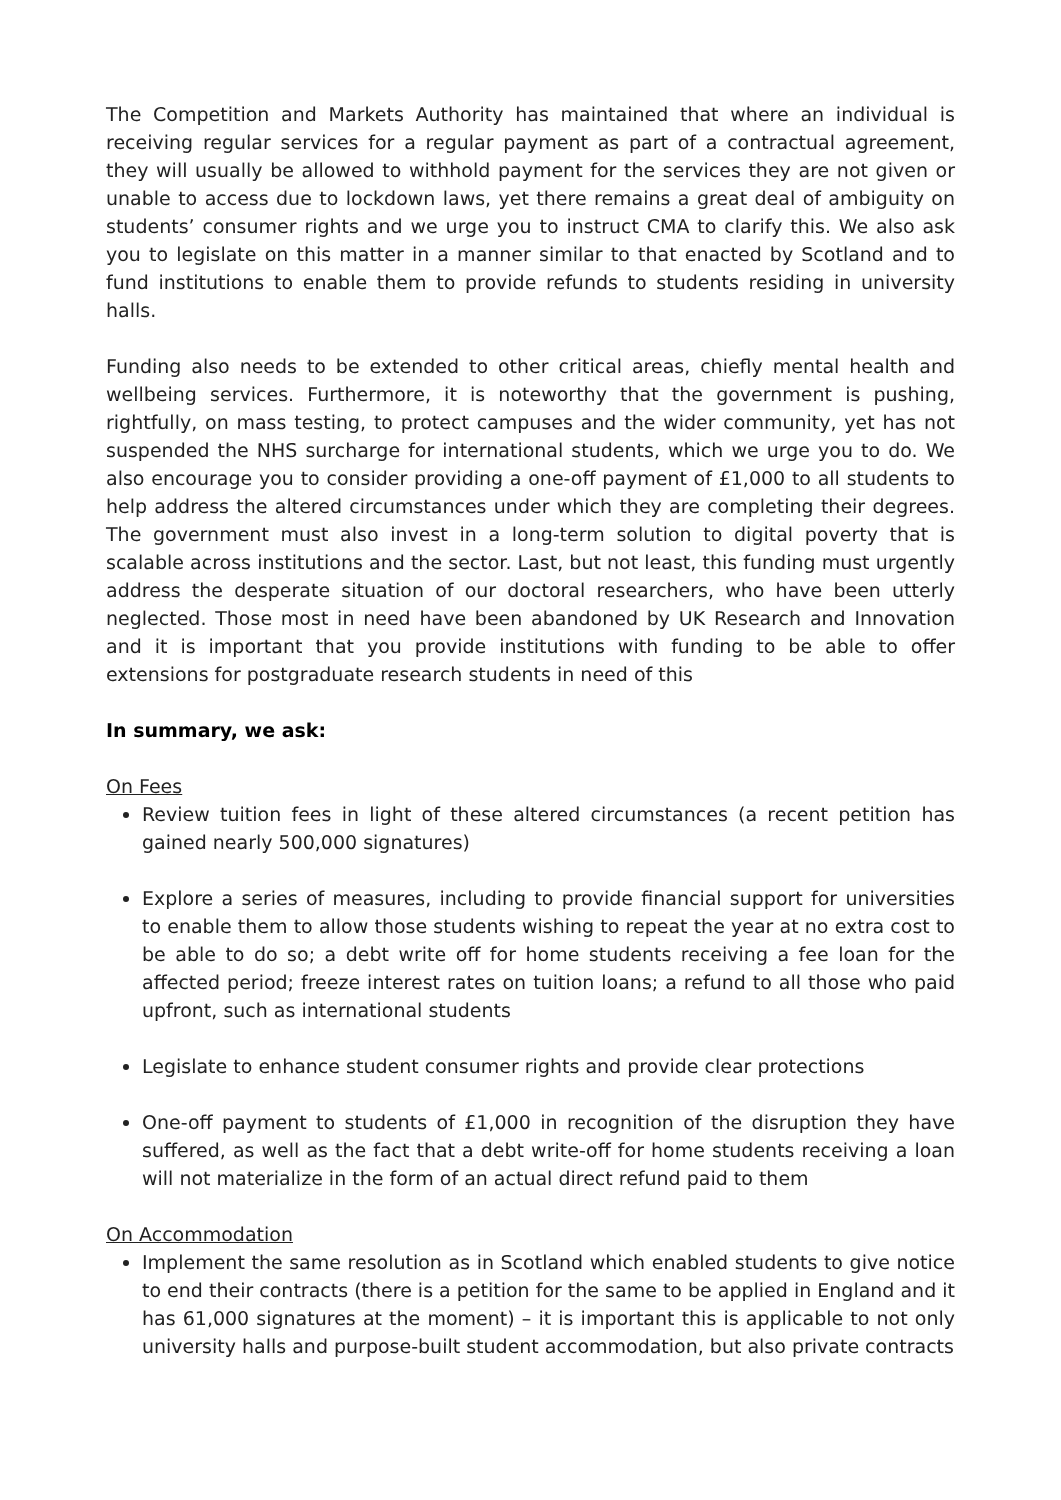The Competition and Markets Authority has maintained that where an individual is receiving regular services for a regular payment as part of a contractual agreement, they will usually be allowed to withhold payment for the services they are not given or unable to access due to lockdown laws, yet there remains a great deal of ambiguity on students’ consumer rights and we urge you to instruct CMA to clarify this. We also ask you to legislate on this matter in a manner similar to that enacted by Scotland and to fund institutions to enable them to provide refunds to students residing in university halls.
Funding also needs to be extended to other critical areas, chiefly mental health and wellbeing services. Furthermore, it is noteworthy that the government is pushing, rightfully, on mass testing, to protect campuses and the wider community, yet has not suspended the NHS surcharge for international students, which we urge you to do. We also encourage you to consider providing a one-off payment of £1,000 to all students to help address the altered circumstances under which they are completing their degrees. The government must also invest in a long-term solution to digital poverty that is scalable across institutions and the sector. Last, but not least, this funding must urgently address the desperate situation of our doctoral researchers, who have been utterly neglected. Those most in need have been abandoned by UK Research and Innovation and it is important that you provide institutions with funding to be able to offer extensions for postgraduate research students in need of this
In summary, we ask:
On Fees
Review tuition fees in light of these altered circumstances (a recent petition has gained nearly 500,000 signatures)
Explore a series of measures, including to provide financial support for universities to enable them to allow those students wishing to repeat the year at no extra cost to be able to do so; a debt write off for home students receiving a fee loan for the affected period; freeze interest rates on tuition loans; a refund to all those who paid upfront, such as international students
Legislate to enhance student consumer rights and provide clear protections
One-off payment to students of £1,000 in recognition of the disruption they have suffered, as well as the fact that a debt write-off for home students receiving a loan will not materialize in the form of an actual direct refund paid to them
On Accommodation
Implement the same resolution as in Scotland which enabled students to give notice to end their contracts (there is a petition for the same to be applied in England and it has 61,000 signatures at the moment) – it is important this is applicable to not only university halls and purpose-built student accommodation, but also private contracts